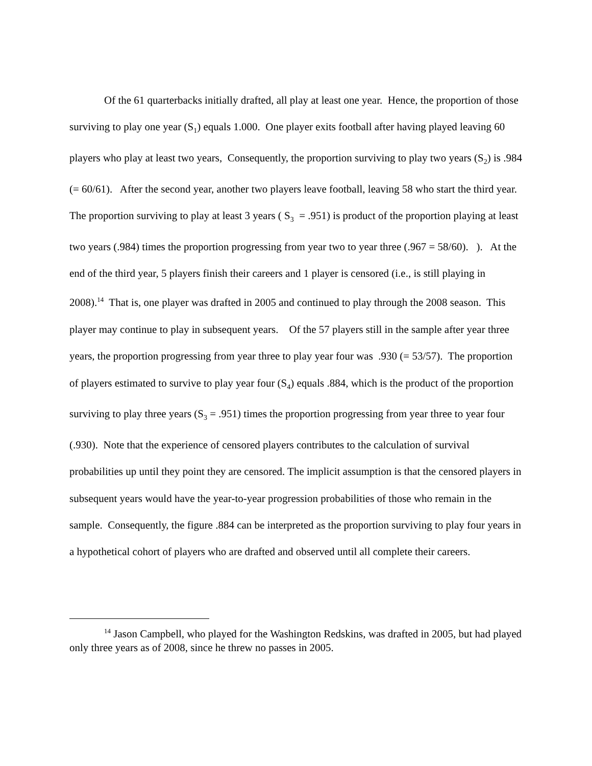Of the 61 quarterbacks initially drafted, all play at least one year. Hence, the proportion of those surviving to play one year (S<sub>1</sub>) equals 1.000. One player exits football after having played leaving 60 players who play at least two years, Consequently, the proportion surviving to play two years (S<sub>2</sub>) is .984 (= 60/61). After the second year, another two players leave football, leaving 58 who start the third year. The proportion surviving to play at least 3 years ( S<sub>3</sub> = .951) is product of the proportion playing at least two years (.984) times the proportion progressing from year two to year three (.967 = 58/60). ). At the end of the third year, 5 players finish their careers and 1 player is censored (i.e., is still playing in 2008).<sup>14</sup> That is, one player was drafted in 2005 and continued to play through the 2008 season. This player may continue to play in subsequent years. Of the 57 players still in the sample after year three years, the proportion progressing from year three to play year four was .930 (= 53/57). The proportion of players estimated to survive to play year four (S<sub>4</sub>) equals .884, which is the product of the proportion surviving to play three years (S<sub>3</sub> = .951) times the proportion progressing from year three to year four (.930). Note that the experience of censored players contributes to the calculation of survival probabilities up until they point they are censored. The implicit assumption is that the censored players in subsequent years would have the year-to-year progression probabilities of those who remain in the sample. Consequently, the figure .884 can be interpreted as the proportion surviving to play four years in a hypothetical cohort of players who are drafted and observed until all complete their careers.
<sup>14</sup> Jason Campbell, who played for the Washington Redskins, was drafted in 2005, but had played only three years as of 2008, since he threw no passes in 2005.